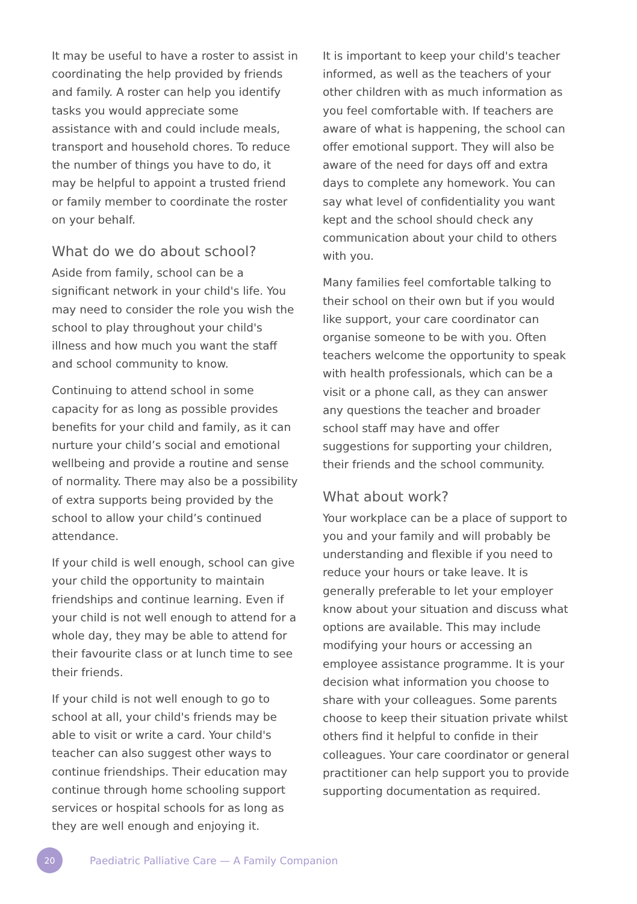It may be useful to have a roster to assist in coordinating the help provided by friends and family. A roster can help you identify tasks you would appreciate some assistance with and could include meals, transport and household chores. To reduce the number of things you have to do, it may be helpful to appoint a trusted friend or family member to coordinate the roster on your behalf.
What do we do about school?
Aside from family, school can be a significant network in your child's life. You may need to consider the role you wish the school to play throughout your child's illness and how much you want the staff and school community to know.
Continuing to attend school in some capacity for as long as possible provides benefits for your child and family, as it can nurture your child’s social and emotional wellbeing and provide a routine and sense of normality. There may also be a possibility of extra supports being provided by the school to allow your child’s continued attendance.
If your child is well enough, school can give your child the opportunity to maintain friendships and continue learning. Even if your child is not well enough to attend for a whole day, they may be able to attend for their favourite class or at lunch time to see their friends.
If your child is not well enough to go to school at all, your child's friends may be able to visit or write a card. Your child's teacher can also suggest other ways to continue friendships. Their education may continue through home schooling support services or hospital schools for as long as they are well enough and enjoying it.
It is important to keep your child's teacher informed, as well as the teachers of your other children with as much information as you feel comfortable with. If teachers are aware of what is happening, the school can offer emotional support. They will also be aware of the need for days off and extra days to complete any homework. You can say what level of confidentiality you want kept and the school should check any communication about your child to others with you.
Many families feel comfortable talking to their school on their own but if you would like support, your care coordinator can organise someone to be with you. Often teachers welcome the opportunity to speak with health professionals, which can be a visit or a phone call, as they can answer any questions the teacher and broader school staff may have and offer suggestions for supporting your children, their friends and the school community.
What about work?
Your workplace can be a place of support to you and your family and will probably be understanding and flexible if you need to reduce your hours or take leave. It is generally preferable to let your employer know about your situation and discuss what options are available. This may include modifying your hours or accessing an employee assistance programme. It is your decision what information you choose to share with your colleagues. Some parents choose to keep their situation private whilst others find it helpful to confide in their colleagues. Your care coordinator or general practitioner can help support you to provide supporting documentation as required.
20
Paediatric Palliative Care — A Family Companion